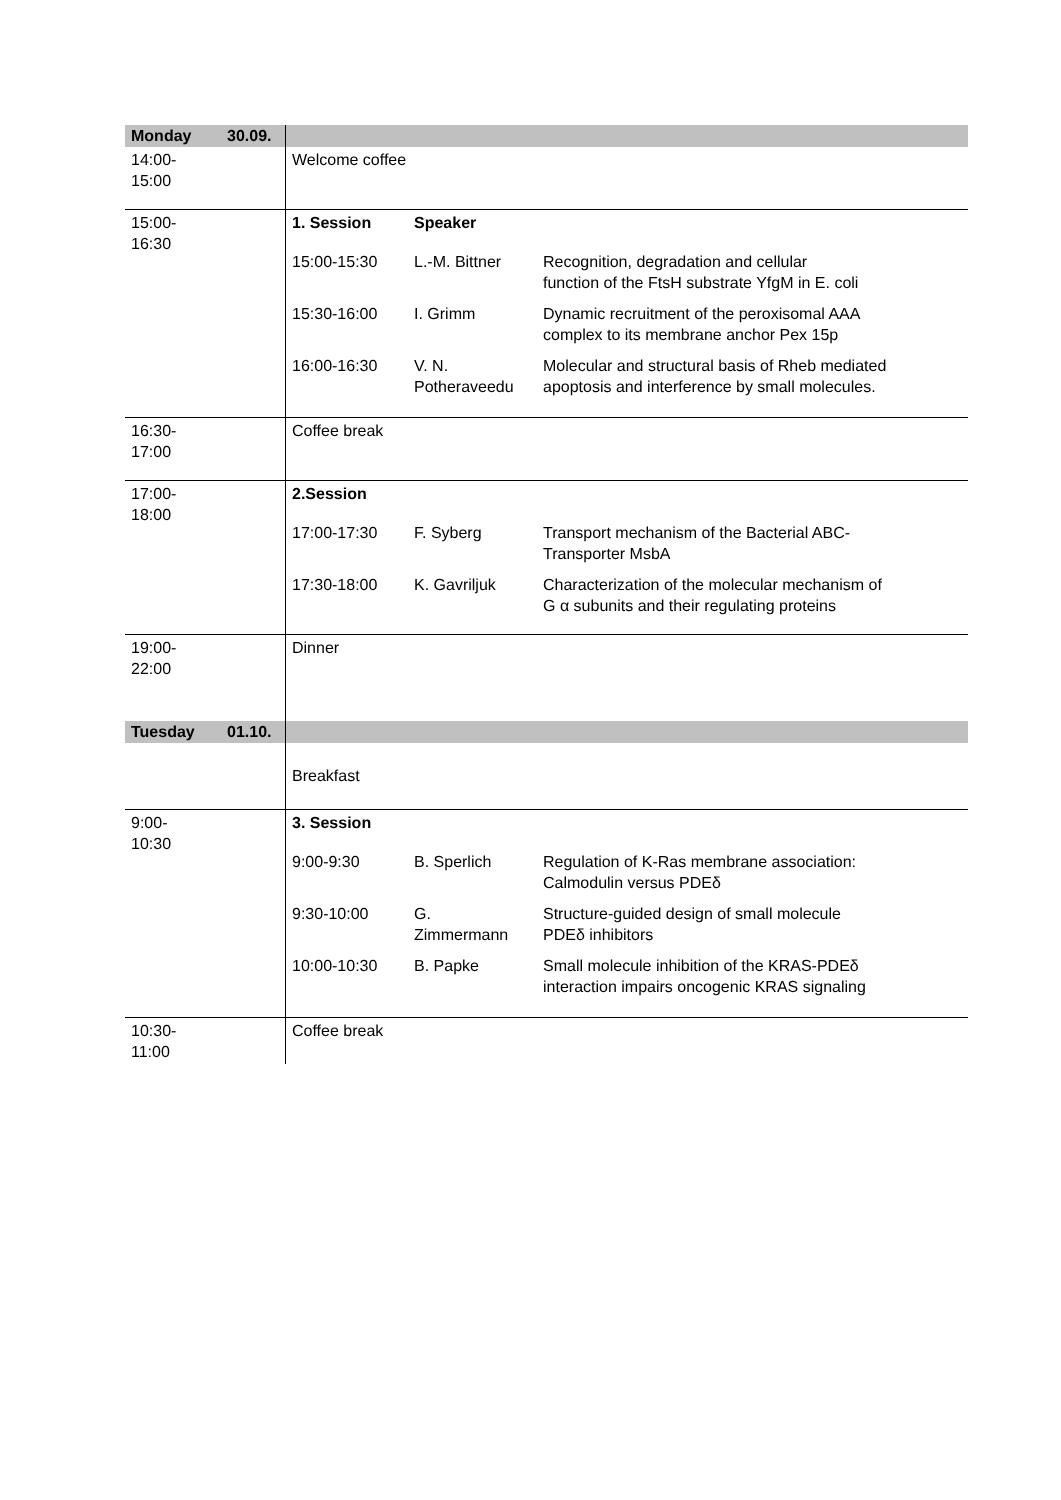| Monday | 30.09. | | | |
| 14:00- 15:00 | | Welcome coffee | | |
| 15:00- 16:30 | | 1. Session | Speaker | |
| | | 15:00-15:30 | L.-M. Bittner | Recognition, degradation and cellular function of the FtsH substrate YfgM in E. coli |
| | | 15:30-16:00 | I. Grimm | Dynamic recruitment of the peroxisomal AAA complex to its membrane anchor Pex 15p |
| | | 16:00-16:30 | V. N. Potheraveedu | Molecular and structural basis of Rheb mediated apoptosis and interference by small molecules. |
| 16:30- 17:00 | | Coffee break | | |
| 17:00- 18:00 | | 2.Session | | |
| | | 17:00-17:30 | F. Syberg | Transport mechanism of the Bacterial ABC- Transporter MsbA |
| | | 17:30-18:00 | K. Gavriljuk | Characterization of the molecular mechanism of G α subunits and their regulating proteins |
| 19:00- 22:00 | | Dinner | | |
| Tuesday | 01.10. | | | |
| | | Breakfast | | |
| 9:00- 10:30 | | 3. Session | | |
| | | 9:00-9:30 | B. Sperlich | Regulation of K-Ras membrane association: Calmodulin versus PDEδ |
| | | 9:30-10:00 | G. Zimmermann | Structure-guided design of small molecule PDEδ inhibitors |
| | | 10:00-10:30 | B. Papke | Small molecule inhibition of the KRAS-PDEδ interaction impairs oncogenic KRAS signaling |
| 10:30- 11:00 | | Coffee break | | |